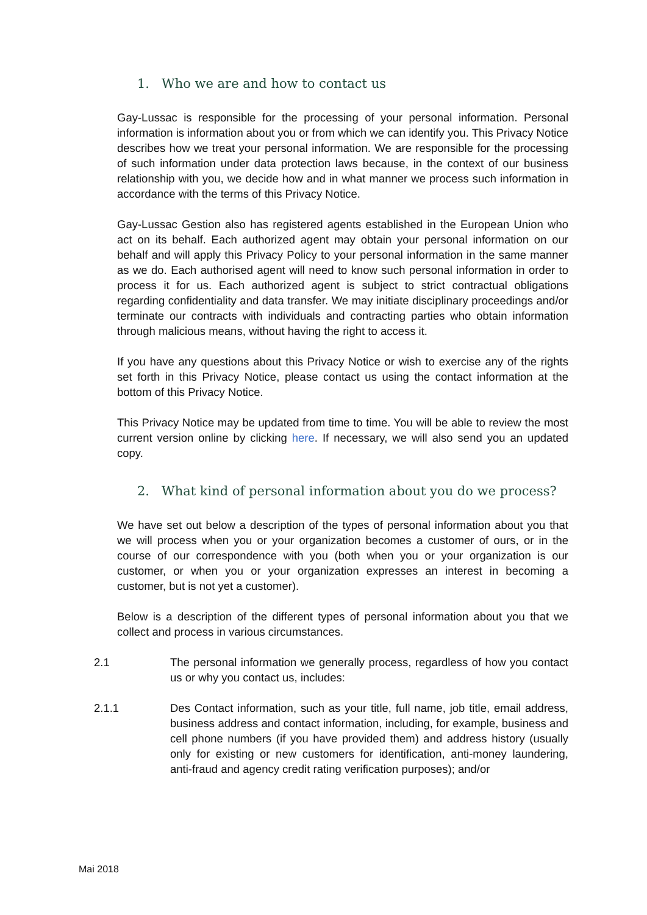1. Who we are and how to contact us
Gay-Lussac is responsible for the processing of your personal information. Personal information is information about you or from which we can identify you. This Privacy Notice describes how we treat your personal information. We are responsible for the processing of such information under data protection laws because, in the context of our business relationship with you, we decide how and in what manner we process such information in accordance with the terms of this Privacy Notice.
Gay-Lussac Gestion also has registered agents established in the European Union who act on its behalf. Each authorized agent may obtain your personal information on our behalf and will apply this Privacy Policy to your personal information in the same manner as we do. Each authorised agent will need to know such personal information in order to process it for us. Each authorized agent is subject to strict contractual obligations regarding confidentiality and data transfer. We may initiate disciplinary proceedings and/or terminate our contracts with individuals and contracting parties who obtain information through malicious means, without having the right to access it.
If you have any questions about this Privacy Notice or wish to exercise any of the rights set forth in this Privacy Notice, please contact us using the contact information at the bottom of this Privacy Notice.
This Privacy Notice may be updated from time to time. You will be able to review the most current version online by clicking here. If necessary, we will also send you an updated copy.
2. What kind of personal information about you do we process?
We have set out below a description of the types of personal information about you that we will process when you or your organization becomes a customer of ours, or in the course of our correspondence with you (both when you or your organization is our customer, or when you or your organization expresses an interest in becoming a customer, but is not yet a customer).
Below is a description of the different types of personal information about you that we collect and process in various circumstances.
2.1 The personal information we generally process, regardless of how you contact us or why you contact us, includes:
2.1.1 Des Contact information, such as your title, full name, job title, email address, business address and contact information, including, for example, business and cell phone numbers (if you have provided them) and address history (usually only for existing or new customers for identification, anti-money laundering, anti-fraud and agency credit rating verification purposes); and/or
Mai 2018